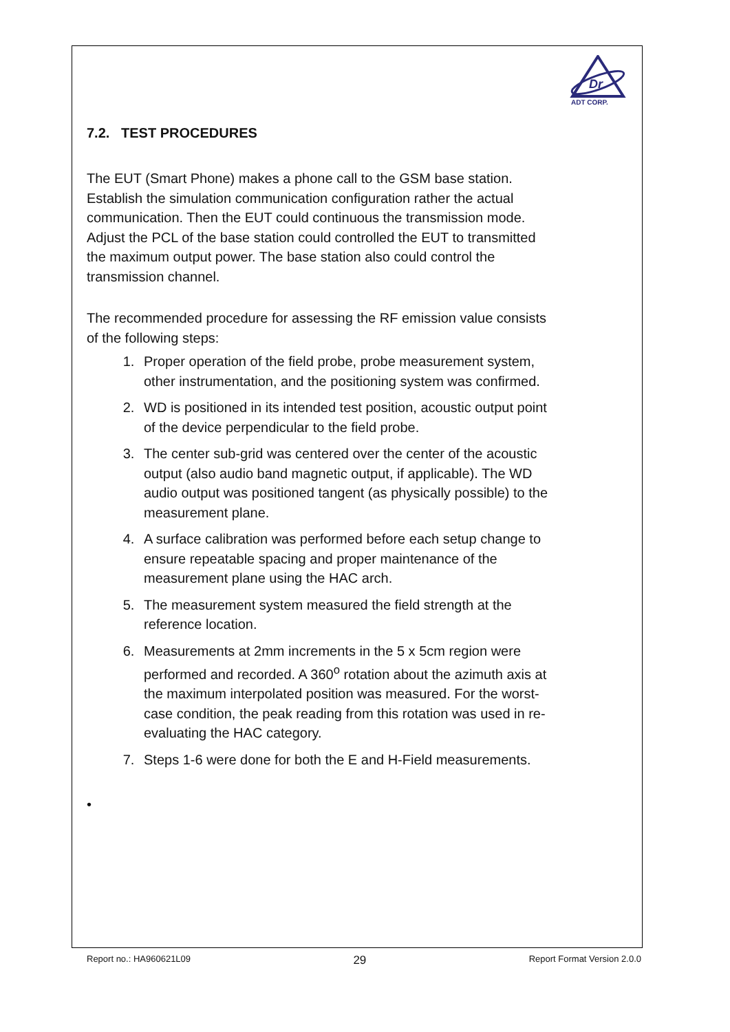Dr
ADT CORP.
7.2. TEST PROCEDURES
The EUT (Smart Phone) makes a phone call to the GSM base station. Establish the simulation communication configuration rather the actual communication. Then the EUT could continuous the transmission mode. Adjust the PCL of the base station could controlled the EUT to transmitted the maximum output power. The base station also could control the transmission channel.
The recommended procedure for assessing the RF emission value consists of the following steps:
1. Proper operation of the field probe, probe measurement system, other instrumentation, and the positioning system was confirmed.
2. WD is positioned in its intended test position, acoustic output point of the device perpendicular to the field probe.
3. The center sub-grid was centered over the center of the acoustic output (also audio band magnetic output, if applicable). The WD audio output was positioned tangent (as physically possible) to the measurement plane.
4. A surface calibration was performed before each setup change to ensure repeatable spacing and proper maintenance of the measurement plane using the HAC arch.
5. The measurement system measured the field strength at the reference location.
6. Measurements at 2mm increments in the 5 x 5cm region were performed and recorded. A 360<sup>o</sup> rotation about the azimuth axis at the maximum interpolated position was measured. For the worst-case condition, the peak reading from this rotation was used in re-evaluating the HAC category.
7. Steps 1-6 were done for both the E and H-Field measurements.
•
Report no.: HA960621L09 29 Report Format Version 2.0.0